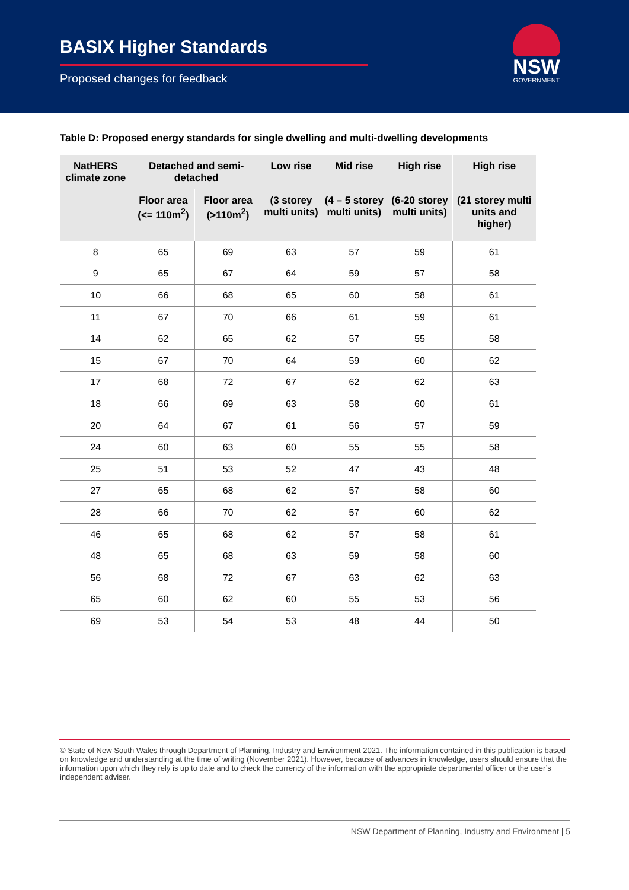BASIX Higher Standards
Proposed changes for feedback
NSW
GOVERNMENT
Table D: Proposed energy standards for single dwelling and multi-dwelling developments
| NatHERS climate zone | Detached and semi-detached | | Low rise | Mid rise | High rise | High rise |
| --- | --- | --- | --- | --- | --- | --- |
| | Floor area (<= 110m<sup>2</sup>) | Floor area (>110m<sup>2</sup>) | (3 storey multi units) | (4 – 5 storey multi units) | (6-20 storey multi units) | (21 storey multi units and higher) |
| 8 | 65 | 69 | 63 | 57 | 59 | 61 |
| 9 | 65 | 67 | 64 | 59 | 57 | 58 |
| 10 | 66 | 68 | 65 | 60 | 58 | 61 |
| 11 | 67 | 70 | 66 | 61 | 59 | 61 |
| 14 | 62 | 65 | 62 | 57 | 55 | 58 |
| 15 | 67 | 70 | 64 | 59 | 60 | 62 |
| 17 | 68 | 72 | 67 | 62 | 62 | 63 |
| 18 | 66 | 69 | 63 | 58 | 60 | 61 |
| 20 | 64 | 67 | 61 | 56 | 57 | 59 |
| 24 | 60 | 63 | 60 | 55 | 55 | 58 |
| 25 | 51 | 53 | 52 | 47 | 43 | 48 |
| 27 | 65 | 68 | 62 | 57 | 58 | 60 |
| 28 | 66 | 70 | 62 | 57 | 60 | 62 |
| 46 | 65 | 68 | 62 | 57 | 58 | 61 |
| 48 | 65 | 68 | 63 | 59 | 58 | 60 |
| 56 | 68 | 72 | 67 | 63 | 62 | 63 |
| 65 | 60 | 62 | 60 | 55 | 53 | 56 |
| 69 | 53 | 54 | 53 | 48 | 44 | 50 |
© State of New South Wales through Department of Planning, Industry and Environment 2021. The information contained in this publication is based on knowledge and understanding at the time of writing (November 2021). However, because of advances in knowledge, users should ensure that the information upon which they rely is up to date and to check the currency of the information with the appropriate departmental officer or the user’s independent adviser.
NSW Department of Planning, Industry and Environment | 5